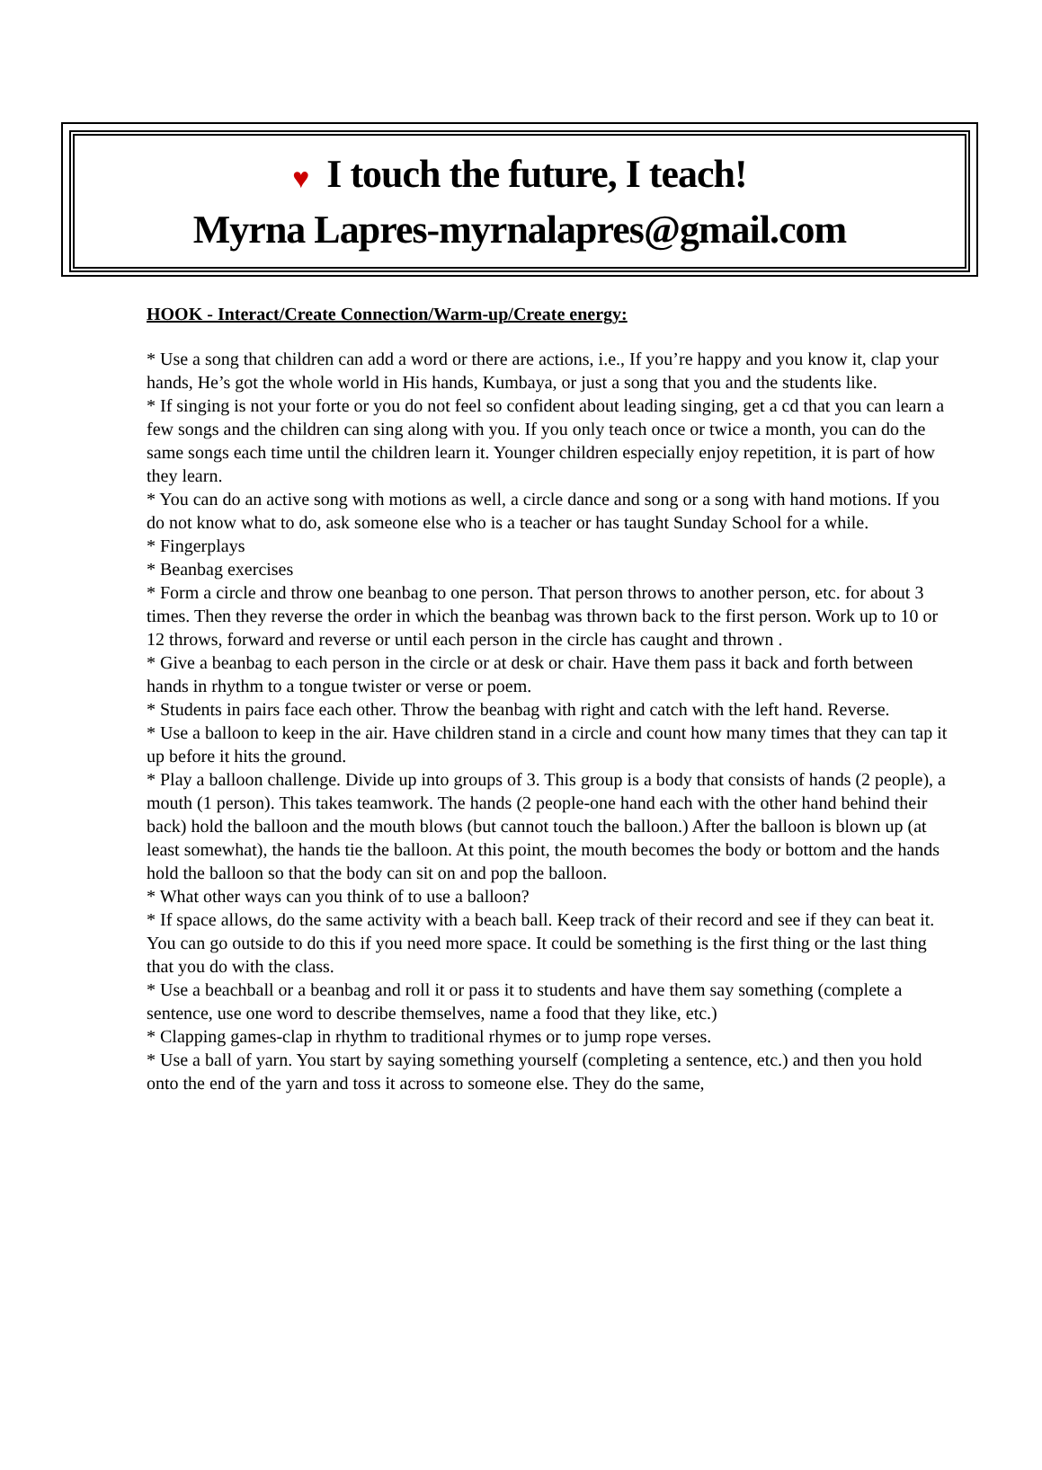♥ I touch the future, I teach!
Myrna Lapres-myrnalapres@gmail.com
HOOK - Interact/Create Connection/Warm-up/Create energy:
* Use a song that children can add a word or there are actions, i.e., If you’re happy and you know it, clap your hands, He’s got the whole world in His hands, Kumbaya, or just a song that you and the students like.
* If singing is not your forte or you do not feel so confident about leading singing, get a cd that you can learn a few songs and the children can sing along with you. If you only teach once or twice a month, you can do the same songs each time until the children learn it. Younger children especially enjoy repetition, it is part of how they learn.
* You can do an active song with motions as well, a circle dance and song or a song with hand motions. If you do not know what to do, ask someone else who is a teacher or has taught Sunday School for a while.
* Fingerplays
* Beanbag exercises
* Form a circle and throw one beanbag to one person. That person throws to another person, etc. for about 3 times. Then they reverse the order in which the beanbag was thrown back to the first person. Work up to 10 or 12 throws, forward and reverse or until each person in the circle has caught and thrown .
* Give a beanbag to each person in the circle or at desk or chair. Have them pass it back and forth between hands in rhythm to a tongue twister or verse or poem.
* Students in pairs face each other. Throw the beanbag with right and catch with the left hand. Reverse.
* Use a balloon to keep in the air. Have children stand in a circle and count how many times that they can tap it up before it hits the ground.
* Play a balloon challenge. Divide up into groups of 3. This group is a body that consists of hands (2 people), a mouth (1 person). This takes teamwork. The hands (2 people-one hand each with the other hand behind their back) hold the balloon and the mouth blows (but cannot touch the balloon.) After the balloon is blown up (at least somewhat), the hands tie the balloon. At this point, the mouth becomes the body or bottom and the hands hold the balloon so that the body can sit on and pop the balloon.
* What other ways can you think of to use a balloon?
* If space allows, do the same activity with a beach ball. Keep track of their record and see if they can beat it. You can go outside to do this if you need more space. It could be something is the first thing or the last thing that you do with the class.
* Use a beachball or a beanbag and roll it or pass it to students and have them say something (complete a sentence, use one word to describe themselves, name a food that they like, etc.)
* Clapping games-clap in rhythm to traditional rhymes or to jump rope verses.
* Use a ball of yarn. You start by saying something yourself (completing a sentence, etc.) and then you hold onto the end of the yarn and toss it across to someone else. They do the same,